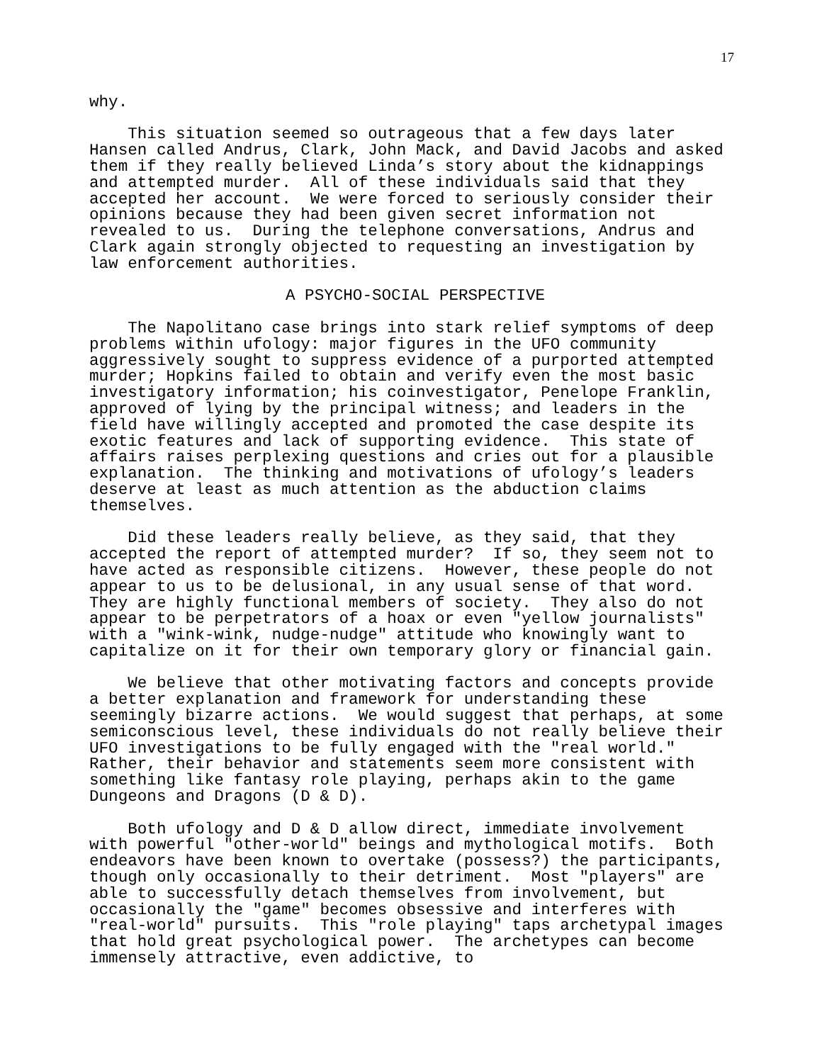17
why.
This situation seemed so outrageous that a few days later Hansen called Andrus, Clark, John Mack, and David Jacobs and asked them if they really believed Linda’s story about the kidnappings and attempted murder. All of these individuals said that they accepted her account. We were forced to seriously consider their opinions because they had been given secret information not revealed to us. During the telephone conversations, Andrus and Clark again strongly objected to requesting an investigation by law enforcement authorities.
A PSYCHO-SOCIAL PERSPECTIVE
The Napolitano case brings into stark relief symptoms of deep problems within ufology: major figures in the UFO community aggressively sought to suppress evidence of a purported attempted murder; Hopkins failed to obtain and verify even the most basic investigatory information; his coinvestigator, Penelope Franklin, approved of lying by the principal witness; and leaders in the field have willingly accepted and promoted the case despite its exotic features and lack of supporting evidence. This state of affairs raises perplexing questions and cries out for a plausible explanation. The thinking and motivations of ufology’s leaders deserve at least as much attention as the abduction claims themselves.
Did these leaders really believe, as they said, that they accepted the report of attempted murder? If so, they seem not to have acted as responsible citizens. However, these people do not appear to us to be delusional, in any usual sense of that word. They are highly functional members of society. They also do not appear to be perpetrators of a hoax or even "yellow journalists" with a "wink-wink, nudge-nudge" attitude who knowingly want to capitalize on it for their own temporary glory or financial gain.
We believe that other motivating factors and concepts provide a better explanation and framework for understanding these seemingly bizarre actions. We would suggest that perhaps, at some semiconscious level, these individuals do not really believe their UFO investigations to be fully engaged with the "real world." Rather, their behavior and statements seem more consistent with something like fantasy role playing, perhaps akin to the game Dungeons and Dragons (D & D).
Both ufology and D & D allow direct, immediate involvement with powerful "other-world" beings and mythological motifs. Both endeavors have been known to overtake (possess?) the participants, though only occasionally to their detriment. Most "players" are able to successfully detach themselves from involvement, but occasionally the "game" becomes obsessive and interferes with "real-world" pursuits. This "role playing" taps archetypal images that hold great psychological power. The archetypes can become immensely attractive, even addictive, to